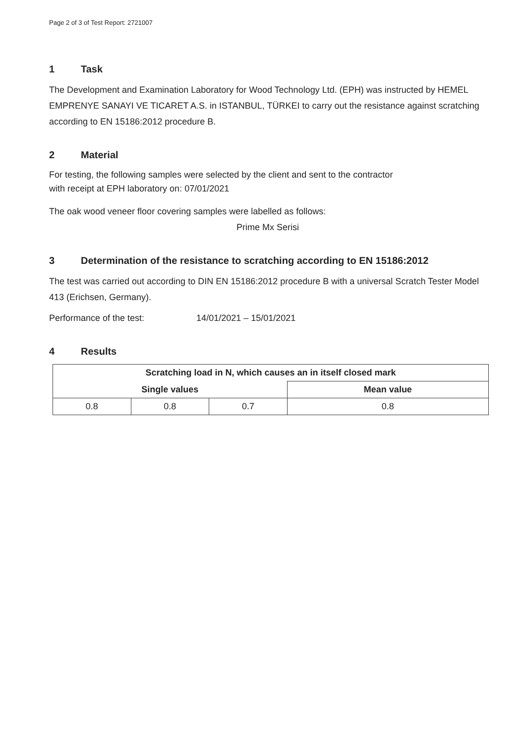Page 2 of 3 of Test Report: 2721007
1 Task
The Development and Examination Laboratory for Wood Technology Ltd. (EPH) was instructed by HEMEL EMPRENYE SANAYI VE TICARET A.S. in ISTANBUL, TÜRKEI to carry out the resistance against scratching according to EN 15186:2012 procedure B.
2 Material
For testing, the following samples were selected by the client and sent to the contractor
with receipt at EPH laboratory on: 07/01/2021
The oak wood veneer floor covering samples were labelled as follows:
Prime Mx Serisi
3 Determination of the resistance to scratching according to EN 15186:2012
The test was carried out according to DIN EN 15186:2012 procedure B with a universal Scratch Tester Model 413 (Erichsen, Germany).
Performance of the test: 14/01/2021 – 15/01/2021
4 Results
| Scratching load in N, which causes an in itself closed mark | | | |
| --- | --- | --- | --- |
| Single values | | | Mean value |
| 0.8 | 0.8 | 0.7 | 0.8 |